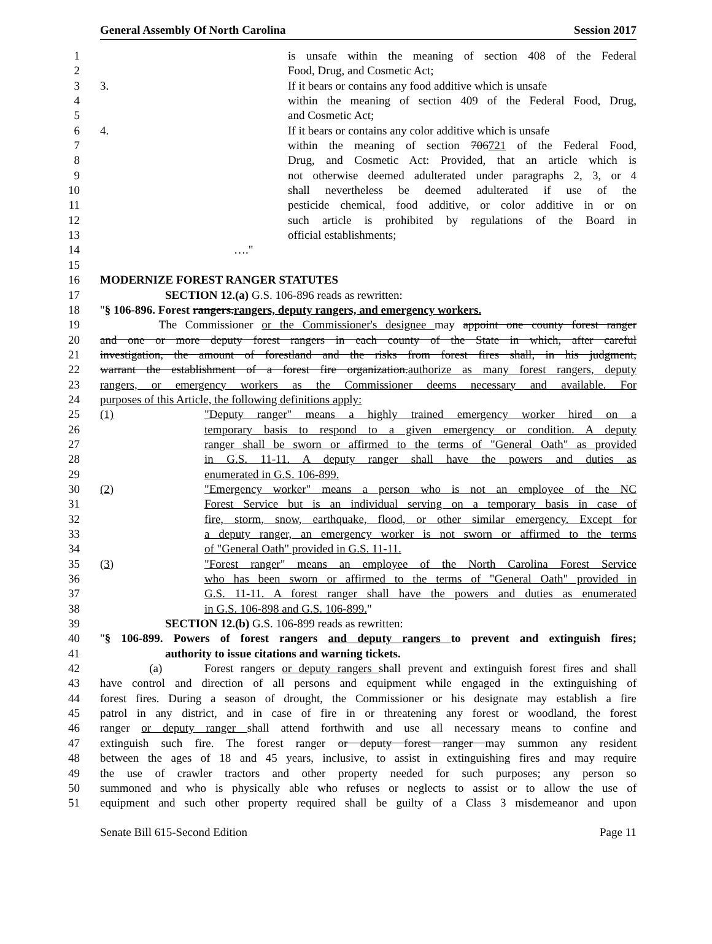General Assembly Of North Carolina Session 2017
1 is unsafe within the meaning of section 408 of the Federal
2 Food, Drug, and Cosmetic Act;
3 3. If it bears or contains any food additive which is unsafe
4 within the meaning of section 409 of the Federal Food, Drug,
5 and Cosmetic Act;
6 4. If it bears or contains any color additive which is unsafe
7 within the meaning of section 706721 of the Federal Food,
8 Drug, and Cosmetic Act: Provided, that an article which is
9 not otherwise deemed adulterated under paragraphs 2, 3, or 4
10 shall nevertheless be deemed adulterated if use of the
11 pesticide chemical, food additive, or color additive in or on
12 such article is prohibited by regulations of the Board in
13 official establishments;
14 …."
15
16 MODERNIZE FOREST RANGER STATUTES
17 SECTION 12.(a) G.S. 106-896 reads as rewritten:
18 "§ 106-896. Forest rangers.rangers, deputy rangers, and emergency workers.
19 The Commissioner or the Commissioner's designee may appoint one county forest ranger
20 and one or more deputy forest rangers in each county of the State in which, after careful
21 investigation, the amount of forestland and the risks from forest fires shall, in his judgment,
22 warrant the establishment of a forest fire organization.authorize as many forest rangers, deputy
23 rangers, or emergency workers as the Commissioner deems necessary and available. For
24 purposes of this Article, the following definitions apply:
25 (1) "Deputy ranger" means a highly trained emergency worker hired on a
26 temporary basis to respond to a given emergency or condition. A deputy
27 ranger shall be sworn or affirmed to the terms of "General Oath" as provided
28 in G.S. 11-11. A deputy ranger shall have the powers and duties as
29 enumerated in G.S. 106-899.
30 (2) "Emergency worker" means a person who is not an employee of the NC
31 Forest Service but is an individual serving on a temporary basis in case of
32 fire, storm, snow, earthquake, flood, or other similar emergency. Except for
33 a deputy ranger, an emergency worker is not sworn or affirmed to the terms
34 of "General Oath" provided in G.S. 11-11.
35 (3) "Forest ranger" means an employee of the North Carolina Forest Service
36 who has been sworn or affirmed to the terms of "General Oath" provided in
37 G.S. 11-11. A forest ranger shall have the powers and duties as enumerated
38 in G.S. 106-898 and G.S. 106-899."
39 SECTION 12.(b) G.S. 106-899 reads as rewritten:
40 "§ 106-899. Powers of forest rangers and deputy rangers to prevent and extinguish fires;
41 authority to issue citations and warning tickets.
42 (a) Forest rangers or deputy rangers shall prevent and extinguish forest fires and shall
43 have control and direction of all persons and equipment while engaged in the extinguishing of
44 forest fires. During a season of drought, the Commissioner or his designate may establish a fire
45 patrol in any district, and in case of fire in or threatening any forest or woodland, the forest
46 ranger or deputy ranger shall attend forthwith and use all necessary means to confine and
47 extinguish such fire. The forest ranger or deputy forest ranger may summon any resident
48 between the ages of 18 and 45 years, inclusive, to assist in extinguishing fires and may require
49 the use of crawler tractors and other property needed for such purposes; any person so
50 summoned and who is physically able who refuses or neglects to assist or to allow the use of
51 equipment and such other property required shall be guilty of a Class 3 misdemeanor and upon
Senate Bill 615-Second Edition Page 11